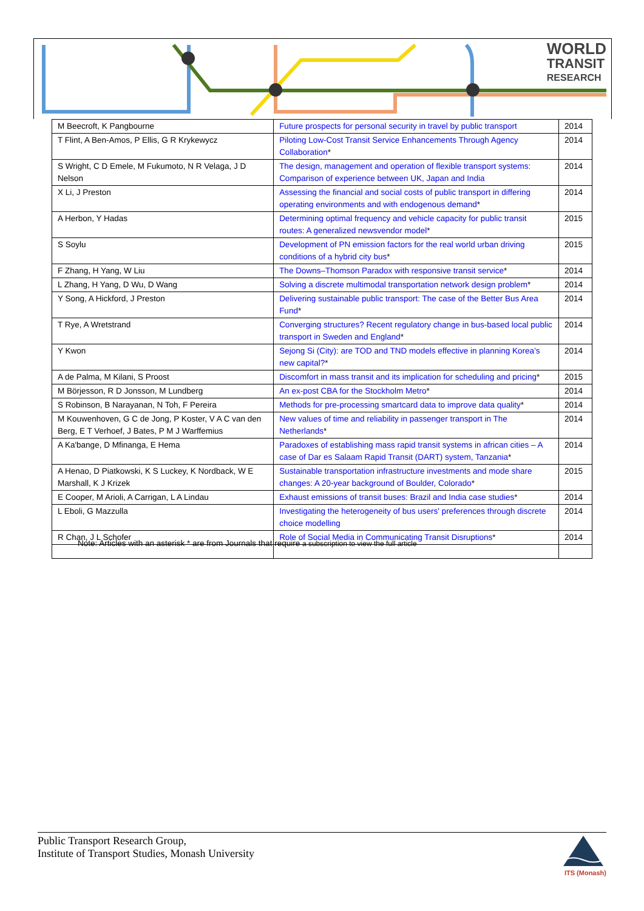WORLD
TRANSIT
RESEARCH
| M Beecroft, K Pangbourne | Future prospects for personal security in travel by public transport | 2014 |
| T Flint, A Ben-Amos, P Ellis, G R Krykewycz | Piloting Low-Cost Transit Service Enhancements Through Agency Collaboration * | 2014 |
| S Wright, C D Emele, M Fukumoto, N R Velaga, J D Nelson | The design, management and operation of flexible transport systems: Comparison of experience between UK, Japan and India | 2014 |
| X Li, J Preston | Assessing the financial and social costs of public transport in differing operating environments and with endogenous demand * | 2014 |
| A Herbon, Y Hadas | Determining optimal frequency and vehicle capacity for public transit routes: A generalized newsvendor model * | 2015 |
| S Soylu | Development of PN emission factors for the real world urban driving conditions of a hybrid city bus * | 2015 |
| F Zhang, H Yang, W Liu | The Downs–Thomson Paradox with responsive transit service * | 2014 |
| L Zhang, H Yang, D Wu, D Wang | Solving a discrete multimodal transportation network design problem * | 2014 |
| Y Song, A Hickford, J Preston | Delivering sustainable public transport: The case of the Better Bus Area Fund * | 2014 |
| T Rye, A Wretstrand | Converging structures? Recent regulatory change in bus-based local public transport in Sweden and England * | 2014 |
| Y Kwon | Sejong Si (City): are TOD and TND models effective in planning Korea’s new capital? * | 2014 |
| A de Palma, M Kilani, S Proost | Discomfort in mass transit and its implication for scheduling and pricing * | 2015 |
| M Börjesson, R D Jonsson, M Lundberg | An ex-post CBA for the Stockholm Metro * | 2014 |
| S Robinson, B Narayanan, N Toh, F Pereira | Methods for pre-processing smartcard data to improve data quality * | 2014 |
| M Kouwenhoven, G C de Jong, P Koster, V A C van den Berg, E T Verhoef, J Bates, P M J Warffemius | New values of time and reliability in passenger transport in The Netherlands * | 2014 |
| A Ka'bange, D Mfinanga, E Hema | Paradoxes of establishing mass rapid transit systems in african cities – A case of Dar es Salaam Rapid Transit (DART) system, Tanzania * | 2014 |
| A Henao, D Piatkowski, K S Luckey, K Nordback, W E Marshall, K J Krizek | Sustainable transportation infrastructure investments and mode share changes: A 20-year background of Boulder, Colorado * | 2015 |
| E Cooper, M Arioli, A Carrigan, L A Lindau | Exhaust emissions of transit buses: Brazil and India case studies * | 2014 |
| L Eboli, G Mazzulla | Investigating the heterogeneity of bus users' preferences through discrete choice modelling | 2014 |
| R Chan, J L Schofer | Role of Social Media in Communicating Transit Disruptions * | 2014 |
Note: Articles with an asterisk * are from Journals that require a subscription to view the full article
Public Transport Research Group,
Institute of Transport Studies, Monash University
ITS (Monash)